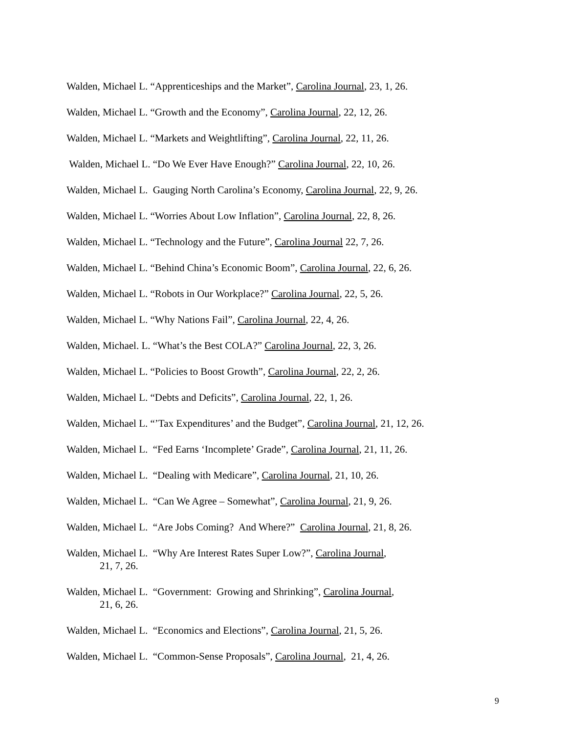Walden, Michael L. “Apprenticeships and the Market”, Carolina Journal, 23, 1, 26.
Walden, Michael L. “Growth and the Economy”, Carolina Journal, 22, 12, 26.
Walden, Michael L. “Markets and Weightlifting”, Carolina Journal, 22, 11, 26.
Walden, Michael L. “Do We Ever Have Enough?” Carolina Journal, 22, 10, 26.
Walden, Michael L. Gauging North Carolina’s Economy, Carolina Journal, 22, 9, 26.
Walden, Michael L. “Worries About Low Inflation”, Carolina Journal, 22, 8, 26.
Walden, Michael L. “Technology and the Future”, Carolina Journal 22, 7, 26.
Walden, Michael L. “Behind China’s Economic Boom”, Carolina Journal, 22, 6, 26.
Walden, Michael L. “Robots in Our Workplace?” Carolina Journal, 22, 5, 26.
Walden, Michael L. “Why Nations Fail”, Carolina Journal, 22, 4, 26.
Walden, Michael. L. “What’s the Best COLA?” Carolina Journal, 22, 3, 26.
Walden, Michael L. “Policies to Boost Growth”, Carolina Journal, 22, 2, 26.
Walden, Michael L. “Debts and Deficits”, Carolina Journal, 22, 1, 26.
Walden, Michael L. “’Tax Expenditures’ and the Budget”, Carolina Journal, 21, 12, 26.
Walden, Michael L. “Fed Earns ‘Incomplete’ Grade”, Carolina Journal, 21, 11, 26.
Walden, Michael L. “Dealing with Medicare”, Carolina Journal, 21, 10, 26.
Walden, Michael L. “Can We Agree – Somewhat”, Carolina Journal, 21, 9, 26.
Walden, Michael L. “Are Jobs Coming? And Where?” Carolina Journal, 21, 8, 26.
Walden, Michael L. “Why Are Interest Rates Super Low?”, Carolina Journal,
21, 7, 26.
Walden, Michael L. “Government: Growing and Shrinking”, Carolina Journal,
21, 6, 26.
Walden, Michael L. “Economics and Elections”, Carolina Journal, 21, 5, 26.
Walden, Michael L. “Common-Sense Proposals”, Carolina Journal, 21, 4, 26.
9